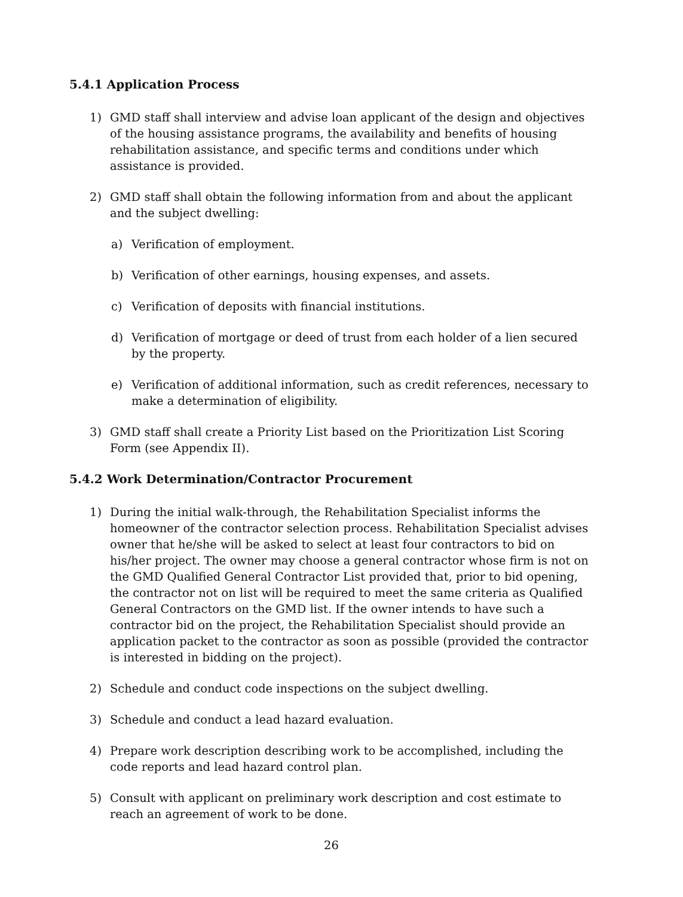5.4.1 Application Process
1) GMD staff shall interview and advise loan applicant of the design and objectives of the housing assistance programs, the availability and benefits of housing rehabilitation assistance, and specific terms and conditions under which assistance is provided.
2) GMD staff shall obtain the following information from and about the applicant and the subject dwelling:
a) Verification of employment.
b) Verification of other earnings, housing expenses, and assets.
c) Verification of deposits with financial institutions.
d) Verification of mortgage or deed of trust from each holder of a lien secured by the property.
e) Verification of additional information, such as credit references, necessary to make a determination of eligibility.
3) GMD staff shall create a Priority List based on the Prioritization List Scoring Form (see Appendix II).
5.4.2 Work Determination/Contractor Procurement
1) During the initial walk-through, the Rehabilitation Specialist informs the homeowner of the contractor selection process. Rehabilitation Specialist advises owner that he/she will be asked to select at least four contractors to bid on his/her project. The owner may choose a general contractor whose firm is not on the GMD Qualified General Contractor List provided that, prior to bid opening, the contractor not on list will be required to meet the same criteria as Qualified General Contractors on the GMD list. If the owner intends to have such a contractor bid on the project, the Rehabilitation Specialist should provide an application packet to the contractor as soon as possible (provided the contractor is interested in bidding on the project).
2) Schedule and conduct code inspections on the subject dwelling.
3) Schedule and conduct a lead hazard evaluation.
4) Prepare work description describing work to be accomplished, including the code reports and lead hazard control plan.
5) Consult with applicant on preliminary work description and cost estimate to reach an agreement of work to be done.
26